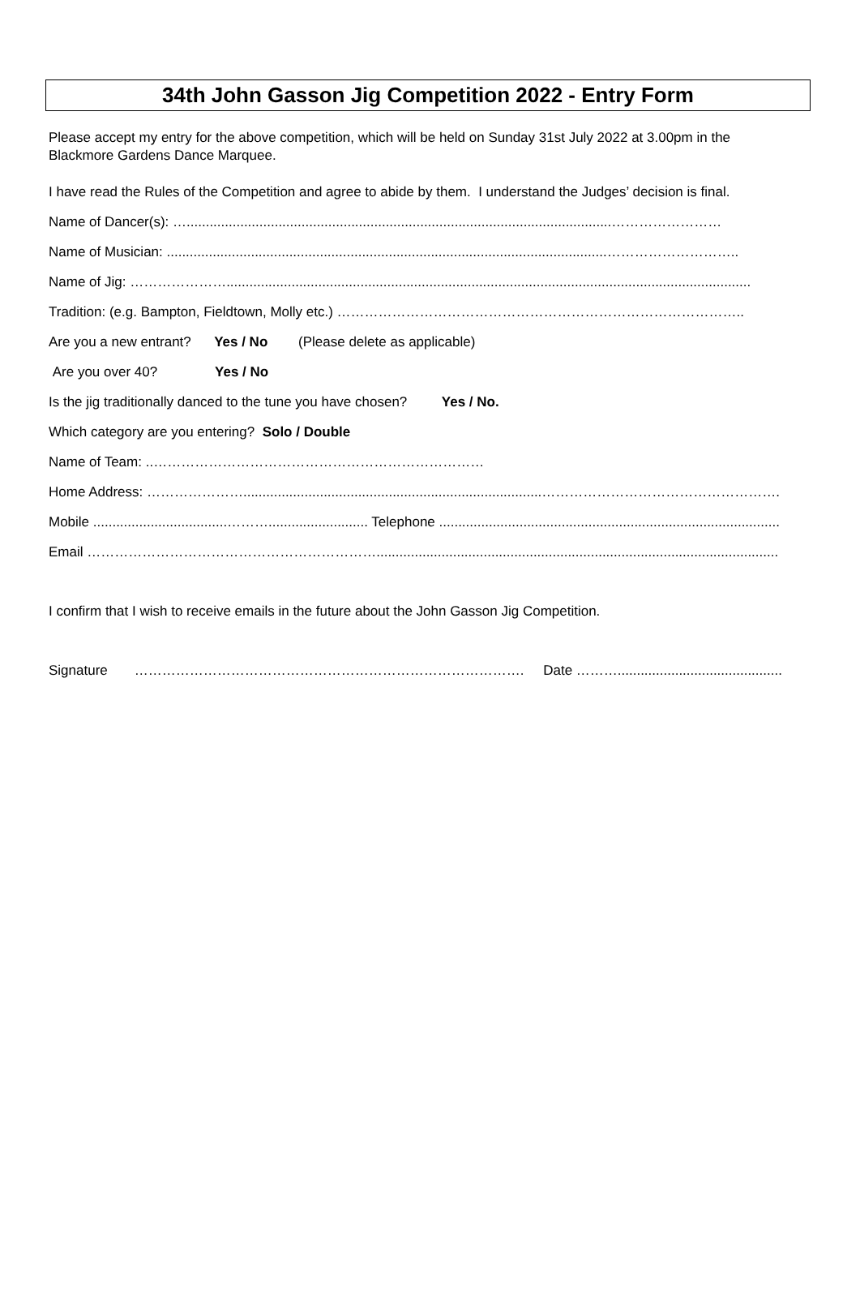34th John Gasson Jig Competition 2022 - Entry Form
Please accept my entry for the above competition, which will be held on Sunday 31st July 2022 at 3.00pm in the Blackmore Gardens Dance Marquee.
I have read the Rules of the Competition and agree to abide by them. I understand the Judges’ decision is final.
Name of Dancer(s): …...............................................................................................................……………………
Name of Musician: ...................................................................................................................………………………..
Name of Jig: ………………….........................................................................................................................................
Tradition: (e.g. Bampton, Fieldtown, Molly etc.) ……………………………………………………………………………..
Are you a new entrant? Yes / No (Please delete as applicable)
Are you over 40? Yes / No
Is the jig traditionally danced to the tune you have chosen? Yes / No.
Which category are you entering? Solo / Double
Name of Team: ..………………………………………………………………
Home Address: …………………..............................................................................…………………………………………….
Mobile ...................................……….......................... Telephone .........................................................................................
Email ……………………………………………………….........................................................................................................
I confirm that I wish to receive emails in the future about the John Gasson Jig Competition.
Signature …………………………………………………………………………. Date ………...........................................